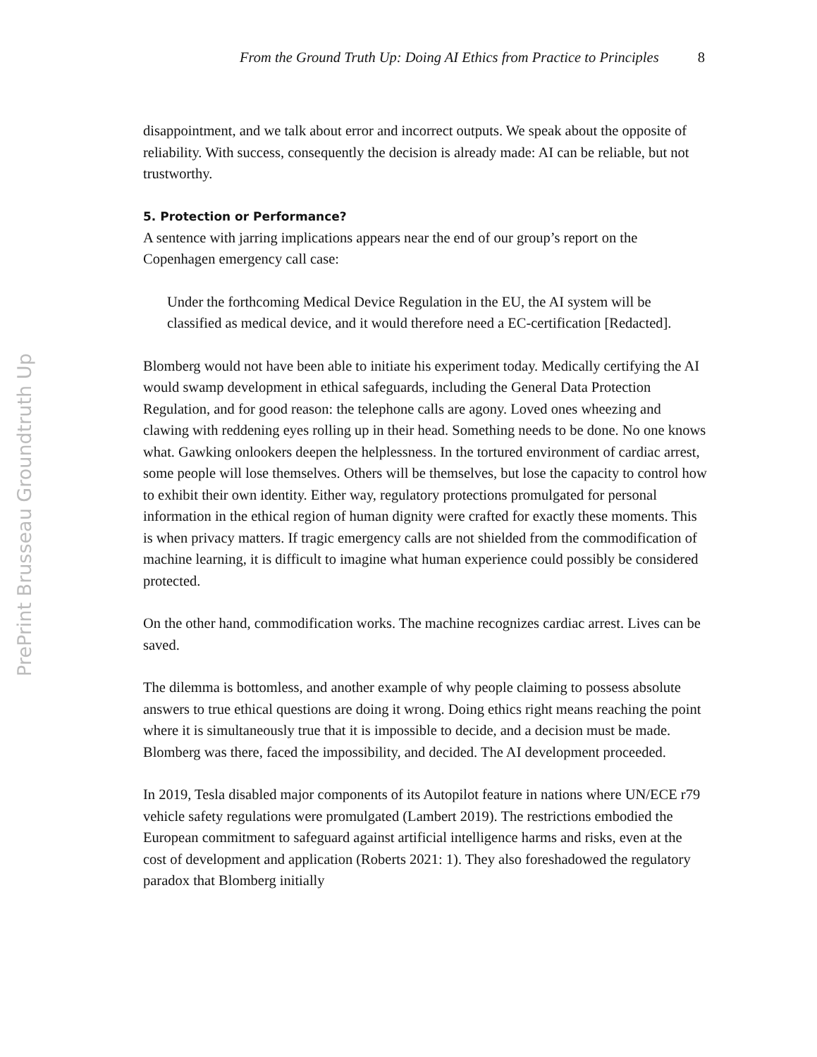From the Ground Truth Up: Doing AI Ethics from Practice to Principles 8
PrePrint Brusseau Groundtruth Up
disappointment, and we talk about error and incorrect outputs. We speak about the opposite of reliability. With success, consequently the decision is already made: AI can be reliable, but not trustworthy.
5. Protection or Performance?
A sentence with jarring implications appears near the end of our group’s report on the Copenhagen emergency call case:
Under the forthcoming Medical Device Regulation in the EU, the AI system will be classified as medical device, and it would therefore need a EC-certification [Redacted].
Blomberg would not have been able to initiate his experiment today. Medically certifying the AI would swamp development in ethical safeguards, including the General Data Protection Regulation, and for good reason: the telephone calls are agony. Loved ones wheezing and clawing with reddening eyes rolling up in their head. Something needs to be done. No one knows what. Gawking onlookers deepen the helplessness. In the tortured environment of cardiac arrest, some people will lose themselves. Others will be themselves, but lose the capacity to control how to exhibit their own identity. Either way, regulatory protections promulgated for personal information in the ethical region of human dignity were crafted for exactly these moments. This is when privacy matters. If tragic emergency calls are not shielded from the commodification of machine learning, it is difficult to imagine what human experience could possibly be considered protected.
On the other hand, commodification works. The machine recognizes cardiac arrest. Lives can be saved.
The dilemma is bottomless, and another example of why people claiming to possess absolute answers to true ethical questions are doing it wrong. Doing ethics right means reaching the point where it is simultaneously true that it is impossible to decide, and a decision must be made. Blomberg was there, faced the impossibility, and decided. The AI development proceeded.
In 2019, Tesla disabled major components of its Autopilot feature in nations where UN/ECE r79 vehicle safety regulations were promulgated (Lambert 2019). The restrictions embodied the European commitment to safeguard against artificial intelligence harms and risks, even at the cost of development and application (Roberts 2021: 1). They also foreshadowed the regulatory paradox that Blomberg initially